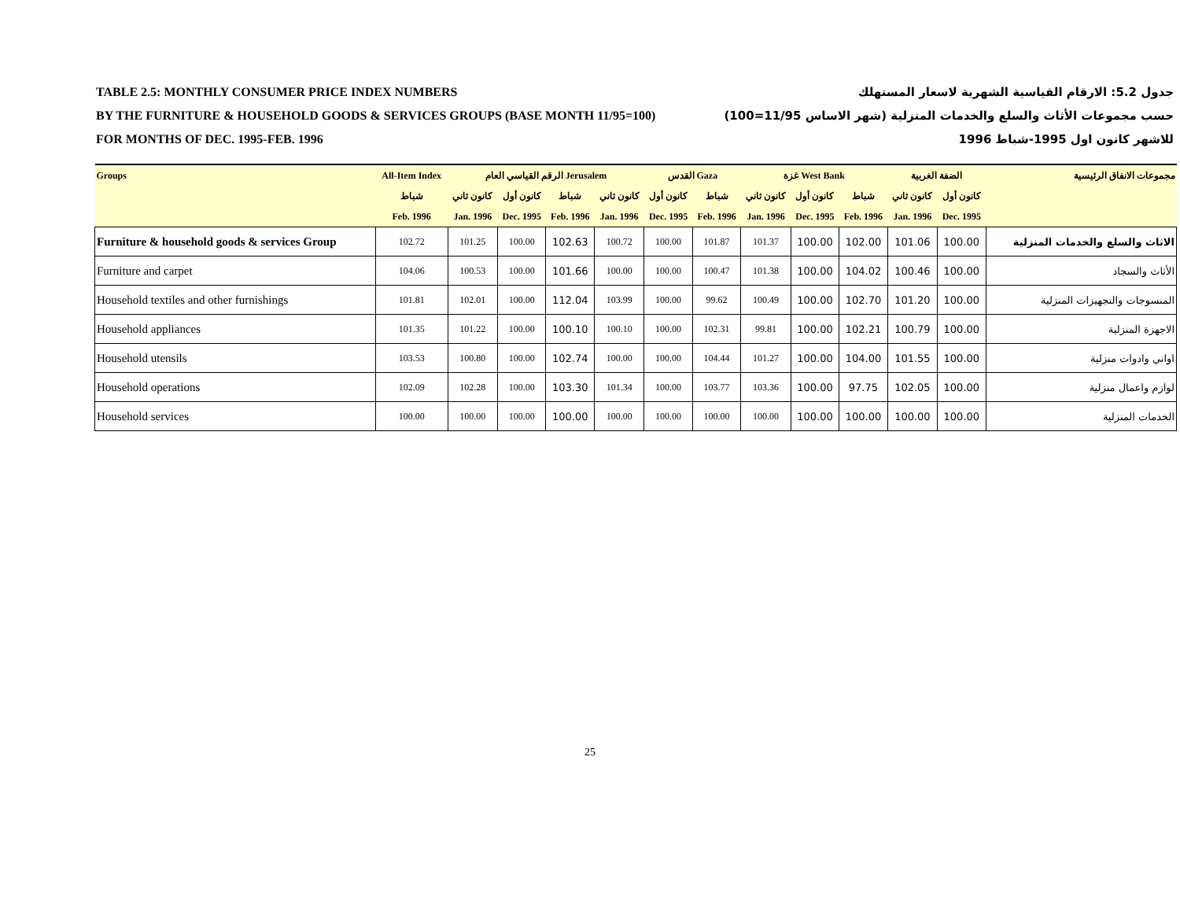TABLE 2.5: MONTHLY CONSUMER PRICE INDEX NUMBERS جدول 5.2: الارقام القياسية الشهرية لاسعار المستهلك
BY THE FURNITURE & HOUSEHOLD GOODS & SERVICES GROUPS (BASE MONTH 11/95=100) حسب مجموعات الأثاث والسلع والخدمات المنزلية (شهر الاساس 11/95=100)
FOR MONTHS OF DEC. 1995-FEB. 1996 للاشهر كانون اول 1995-شباط 1996
| Groups | All-Item Index | الرقم القياسي العام Jerusalem | | | | القدس Gaza | | غزة West Bank | | | الضفة الغربية | | مجموعات الانفاق الرئيسية |
| --- | --- | --- | --- | --- | --- | --- | --- | --- | --- | --- | --- | --- | --- |
| | شباط | كانون ثاني | كانون أول | شباط | كانون ثاني | كانون أول | شباط | كانون ثاني | كانون أول | شباط | كانون ثاني | كانون أول | |
| | Feb. 1996 | Jan. 1996 | Dec. 1995 | Feb. 1996 | Jan. 1996 | Dec. 1995 | Feb. 1996 | Jan. 1996 | Dec. 1995 | Feb. 1996 | Jan. 1996 | Dec. 1995 | |
| Furniture & household goods & services Group | 102.72 | 101.25 | 100.00 | 102.63 | 100.72 | 100.00 | 101.87 | 101.37 | 100.00 | 102.00 | 101.06 | 100.00 | الاثاث والسلع والخدمات المنزلية |
| Furniture and carpet | 104.06 | 100.53 | 100.00 | 101.66 | 100.00 | 100.00 | 100.47 | 101.38 | 100.00 | 104.02 | 100.46 | 100.00 | الأثاث والسجاد |
| Household textiles and other furnishings | 101.81 | 102.01 | 100.00 | 112.04 | 103.99 | 100.00 | 99.62 | 100.49 | 100.00 | 102.70 | 101.20 | 100.00 | المنسوجات والتجهيزات المنزلية |
| Household appliances | 101.35 | 101.22 | 100.00 | 100.10 | 100.10 | 100.00 | 102.31 | 99.81 | 100.00 | 102.21 | 100.79 | 100.00 | الاجهزة المنزلية |
| Household utensils | 103.53 | 100.80 | 100.00 | 102.74 | 100.00 | 100.00 | 104.44 | 101.27 | 100.00 | 104.00 | 101.55 | 100.00 | اواني وادوات منزلية |
| Household operations | 102.09 | 102.28 | 100.00 | 103.30 | 101.34 | 100.00 | 103.77 | 103.36 | 100.00 | 97.75 | 102.05 | 100.00 | لوازم واعمال منزلية |
| Household services | 100.00 | 100.00 | 100.00 | 100.00 | 100.00 | 100.00 | 100.00 | 100.00 | 100.00 | 100.00 | 100.00 | 100.00 | الخدمات المنزلية |
25